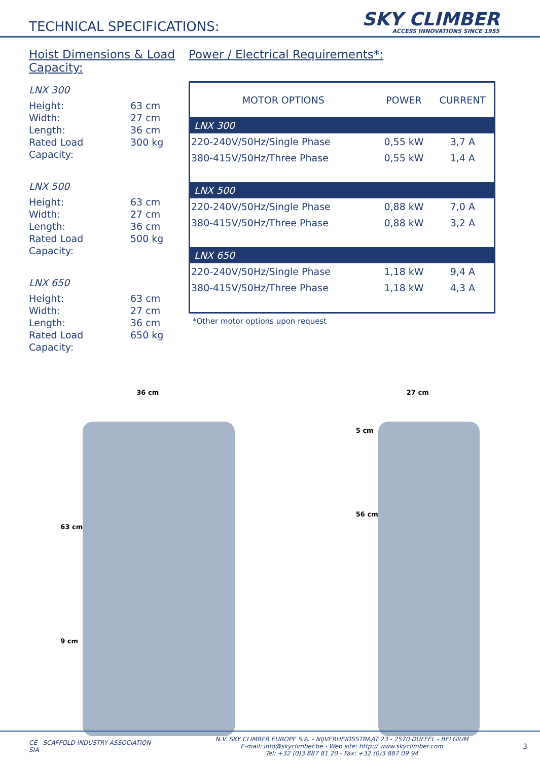TECHNICAL SPECIFICATIONS:
SKY CLIMBER
ACCESS INNOVATIONS SINCE 1955
Hoist Dimensions & Load Capacity:
LNX 300
Height: 63 cm
Width: 27 cm
Length: 36 cm
Rated Load Capacity: 300 kg
LNX 500
Height: 63 cm
Width: 27 cm
Length: 36 cm
Rated Load Capacity: 500 kg
LNX 650
Height: 63 cm
Width: 27 cm
Length: 36 cm
Rated Load Capacity: 650 kg
Power / Electrical Requirements*:
| MOTOR OPTIONS | POWER | CURRENT |
| --- | --- | --- |
| LNX 300 | | |
| 220-240V/50Hz/Single Phase | 0,55 kW | 3,7 A |
| 380-415V/50Hz/Three Phase | 0,55 kW | 1,4 A |
| LNX 500 | | |
| 220-240V/50Hz/Single Phase | 0,88 kW | 7,0 A |
| 380-415V/50Hz/Three Phase | 0,88 kW | 3,2 A |
| LNX 650 | | |
| 220-240V/50Hz/Single Phase | 1,18 kW | 9,4 A |
| 380-415V/50Hz/Three Phase | 1,18 kW | 4,3 A |
*Other motor options upon request
36 cm
63 cm
9 cm
27 cm
5 cm
56 cm
CE SCAFFOLD INDUSTRY ASSOCIATION SIA
N.V. SKY CLIMBER EUROPE S.A. - NIJVERHEIDSSTRAAT 23 - 2570 DUFFEL - BELGIUM
E-mail: info@skyclimber.be - Web site: http:// www.skyclimber.com
Tel: +32 (0)3 887 81 20 - Fax: +32 (0)3 887 09 94
3